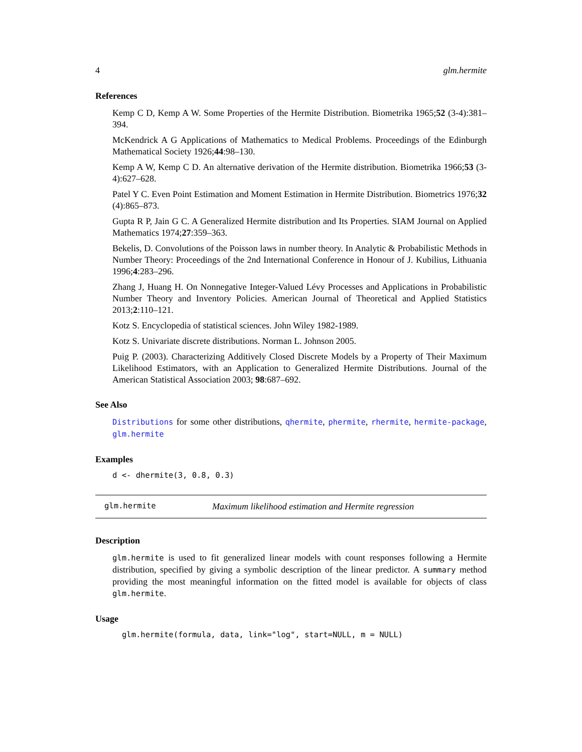4 glm.hermite
References
Kemp C D, Kemp A W. Some Properties of the Hermite Distribution. Biometrika 1965;52 (3-4):381–394.
McKendrick A G Applications of Mathematics to Medical Problems. Proceedings of the Edinburgh Mathematical Society 1926;44:98–130.
Kemp A W, Kemp C D. An alternative derivation of the Hermite distribution. Biometrika 1966;53 (3-4):627–628.
Patel Y C. Even Point Estimation and Moment Estimation in Hermite Distribution. Biometrics 1976;32 (4):865–873.
Gupta R P, Jain G C. A Generalized Hermite distribution and Its Properties. SIAM Journal on Applied Mathematics 1974;27:359–363.
Bekelis, D. Convolutions of the Poisson laws in number theory. In Analytic & Probabilistic Methods in Number Theory: Proceedings of the 2nd International Conference in Honour of J. Kubilius, Lithuania 1996;4:283–296.
Zhang J, Huang H. On Nonnegative Integer-Valued Lévy Processes and Applications in Probabilistic Number Theory and Inventory Policies. American Journal of Theoretical and Applied Statistics 2013;2:110–121.
Kotz S. Encyclopedia of statistical sciences. John Wiley 1982-1989.
Kotz S. Univariate discrete distributions. Norman L. Johnson 2005.
Puig P. (2003). Characterizing Additively Closed Discrete Models by a Property of Their Maximum Likelihood Estimators, with an Application to Generalized Hermite Distributions. Journal of the American Statistical Association 2003; 98:687–692.
See Also
Distributions for some other distributions, qhermite, phermite, rhermite, hermite-package, glm.hermite
Examples
d <- dhermite(3, 0.8, 0.3)
glm.hermite Maximum likelihood estimation and Hermite regression
Description
glm.hermite is used to fit generalized linear models with count responses following a Hermite distribution, specified by giving a symbolic description of the linear predictor. A summary method providing the most meaningful information on the fitted model is available for objects of class glm.hermite.
Usage
glm.hermite(formula, data, link="log", start=NULL, m = NULL)